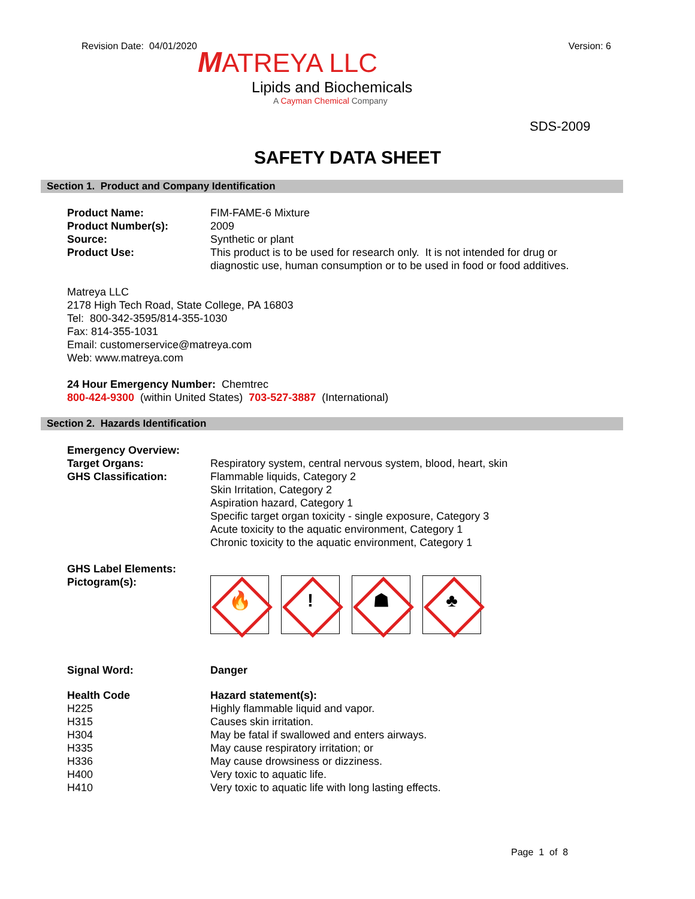Revision Date: 04/01/2020 Version: 6
MATREYA LLC
Lipids and Biochemicals
A Cayman Chemical Company
SDS-2009
SAFETY DATA SHEET
Section 1. Product and Company Identification
| Product Name: | FIM-FAME-6 Mixture |
| Product Number(s): | 2009 |
| Source: | Synthetic or plant |
| Product Use: | This product is to be used for research only. It is not intended for drug or diagnostic use, human consumption or to be used in food or food additives. |
Matreya LLC
2178 High Tech Road, State College, PA 16803
Tel: 800-342-3595/814-355-1030
Fax: 814-355-1031
Email: customerservice@matreya.com
Web: www.matreya.com
24 Hour Emergency Number: Chemtrec
800-424-9300 (within United States) 703-527-3887 (International)
Section 2. Hazards Identification
| Emergency Overview: | |
| Target Organs: | Respiratory system, central nervous system, blood, heart, skin |
| GHS Classification: | Flammable liquids, Category 2 Skin Irritation, Category 2 Aspiration hazard, Category 1 Specific target organ toxicity - single exposure, Category 3 Acute toxicity to the aquatic environment, Category 1 Chronic toxicity to the aquatic environment, Category 1 |
| GHS Label Elements: Pictogram(s): | 🔥 ! ☗ ♣ |
| Signal Word: | Danger |
| Health Code | Hazard statement(s): |
| H225 | Highly flammable liquid and vapor. |
| H315 | Causes skin irritation. |
| H304 | May be fatal if swallowed and enters airways. |
| H335 | May cause respiratory irritation; or |
| H336 | May cause drowsiness or dizziness. |
| H400 | Very toxic to aquatic life. |
| H410 | Very toxic to aquatic life with long lasting effects. |
Page 1 of 8